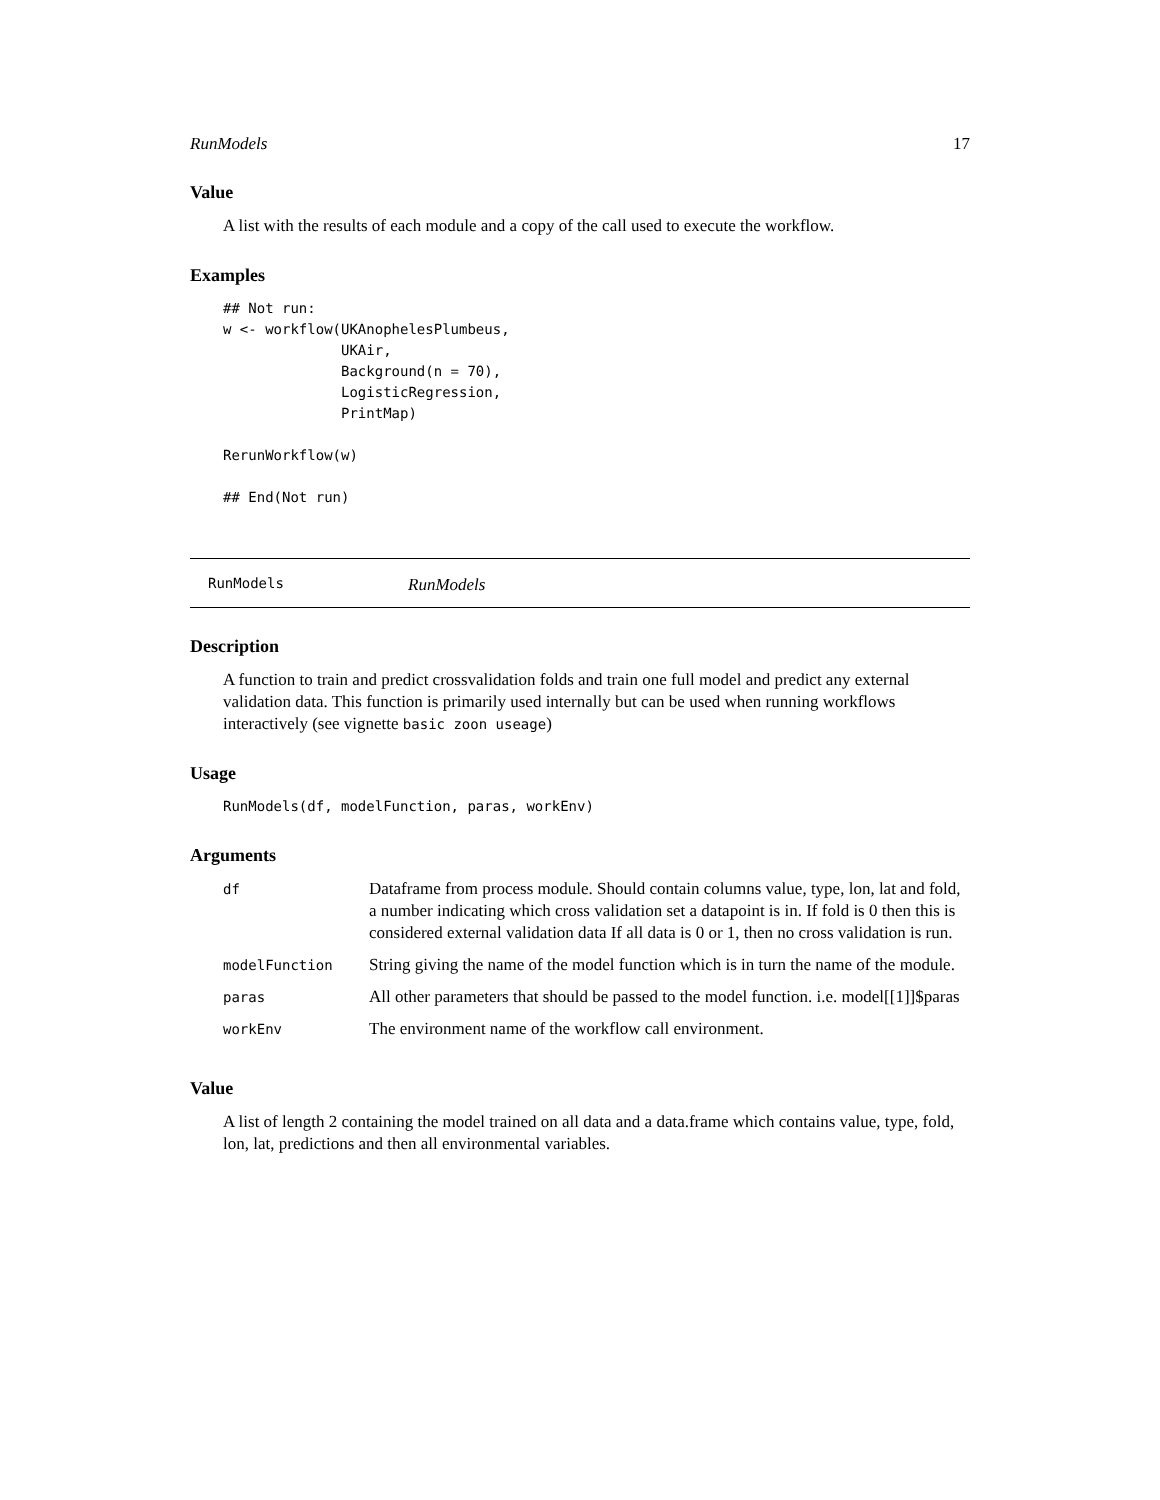RunModels 17
Value
A list with the results of each module and a copy of the call used to execute the workflow.
Examples
## Not run:
w <- workflow(UKAnophelesPlumbeus,
              UKAir,
              Background(n = 70),
              LogisticRegression,
              PrintMap)

RerunWorkflow(w)

## End(Not run)
RunModels RunModels
Description
A function to train and predict crossvalidation folds and train one full model and predict any external validation data. This function is primarily used internally but can be used when running workflows interactively (see vignette basic zoon useage)
Usage
RunModels(df, modelFunction, paras, workEnv)
Arguments
| df | Dataframe from process module. Should contain columns value, type, lon, lat and fold, a number indicating which cross validation set a datapoint is in. If fold is 0 then this is considered external validation data If all data is 0 or 1, then no cross validation is run. |
| modelFunction | String giving the name of the model function which is in turn the name of the module. |
| paras | All other parameters that should be passed to the model function. i.e. model[[1]]$paras |
| workEnv | The environment name of the workflow call environment. |
Value
A list of length 2 containing the model trained on all data and a data.frame which contains value, type, fold, lon, lat, predictions and then all environmental variables.